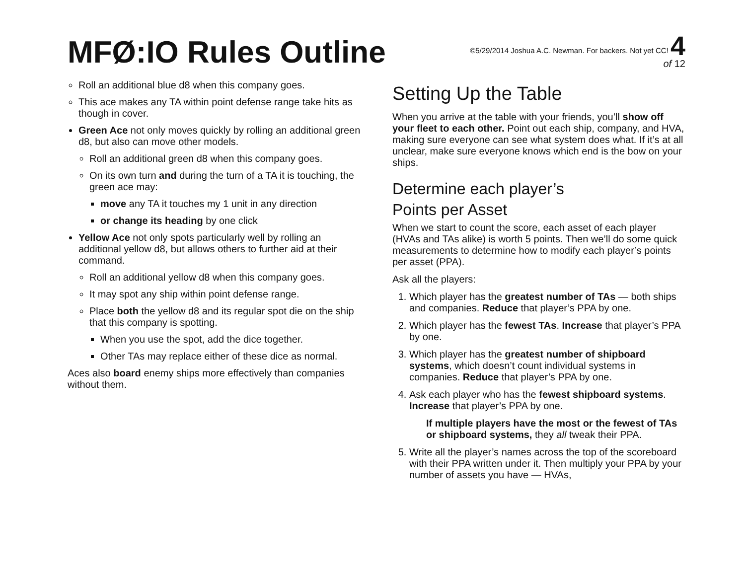MFØ:IO Rules Outline
©5/29/2014 Joshua A.C. Newman. For backers. Not yet CC! 4
of 12
Roll an additional blue d8 when this company goes.
This ace makes any TA within point defense range take hits as though in cover.
Green Ace not only moves quickly by rolling an additional green d8, but also can move other models.
Roll an additional green d8 when this company goes.
On its own turn and during the turn of a TA it is touching, the green ace may:
move any TA it touches my 1 unit in any direction
or change its heading by one click
Yellow Ace not only spots particularly well by rolling an additional yellow d8, but allows others to further aid at their command.
Roll an additional yellow d8 when this company goes.
It may spot any ship within point defense range.
Place both the yellow d8 and its regular spot die on the ship that this company is spotting.
When you use the spot, add the dice together.
Other TAs may replace either of these dice as normal.
Aces also board enemy ships more effectively than companies without them.
Setting Up the Table
When you arrive at the table with your friends, you’ll show off your fleet to each other. Point out each ship, company, and HVA, making sure everyone can see what system does what. If it’s at all unclear, make sure everyone knows which end is the bow on your ships.
Determine each player’s
Points per Asset
When we start to count the score, each asset of each player (HVAs and TAs alike) is worth 5 points. Then we’ll do some quick measurements to determine how to modify each player’s points per asset (PPA).
Ask all the players:
1. Which player has the greatest number of TAs — both ships and companies. Reduce that player’s PPA by one.
2. Which player has the fewest TAs. Increase that player’s PPA by one.
3. Which player has the greatest number of shipboard systems, which doesn’t count individual systems in companies. Reduce that player’s PPA by one.
4. Ask each player who has the fewest shipboard systems. Increase that player’s PPA by one.
If multiple players have the most or the fewest of TAs or shipboard systems, they all tweak their PPA.
5. Write all the player’s names across the top of the scoreboard with their PPA written under it. Then multiply your PPA by your number of assets you have — HVAs,